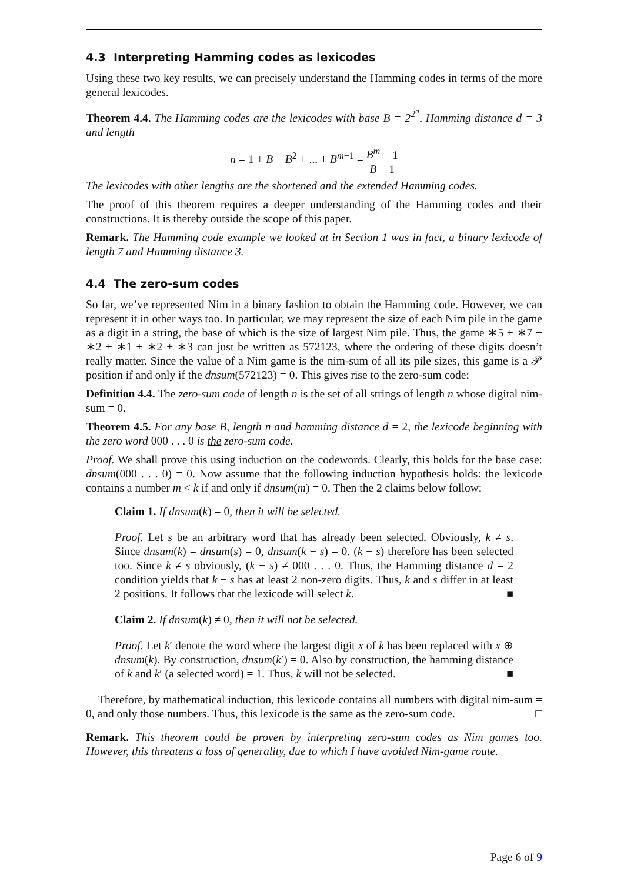4.3 Interpreting Hamming codes as lexicodes
Using these two key results, we can precisely understand the Hamming codes in terms of the more general lexicodes.
Theorem 4.4. The Hamming codes are the lexicodes with base B = 2<sup>2<sup>a</sup></sup>, Hamming distance d = 3 and length
n = 1 + B + B<sup>2</sup> + ... + B<sup>m−1</sup> = B<sup>m</sup> − 1 B − 1
The lexicodes with other lengths are the shortened and the extended Hamming codes.
The proof of this theorem requires a deeper understanding of the Hamming codes and their constructions. It is thereby outside the scope of this paper.
Remark. The Hamming code example we looked at in Section 1 was in fact, a binary lexicode of length 7 and Hamming distance 3.
4.4 The zero-sum codes
So far, we’ve represented Nim in a binary fashion to obtain the Hamming code. However, we can represent it in other ways too. In particular, we may represent the size of each Nim pile in the game as a digit in a string, the base of which is the size of largest Nim pile. Thus, the game ∗5 + ∗7 + ∗2 + ∗1 + ∗2 + ∗3 can just be written as 572123, where the ordering of these digits doesn’t really matter. Since the value of a Nim game is the nim-sum of all its pile sizes, this game is a 𝒫 position if and only if the dnsum(572123) = 0. This gives rise to the zero-sum code:
Definition 4.4. The zero-sum code of length n is the set of all strings of length n whose digital nim-sum = 0.
Theorem 4.5. For any base B, length n and hamming distance d = 2, the lexicode beginning with the zero word 000 . . . 0 is the zero-sum code.
Proof. We shall prove this using induction on the codewords. Clearly, this holds for the base case: dnsum(000 . . . 0) = 0. Now assume that the following induction hypothesis holds: the lexicode contains a number m < k if and only if dnsum(m) = 0. Then the 2 claims below follow:
Claim 1. If dnsum(k) = 0, then it will be selected.
Proof. Let s be an arbitrary word that has already been selected. Obviously, k ≠ s. Since dnsum(k) = dnsum(s) = 0, dnsum(k − s) = 0. (k − s) therefore has been selected too. Since k ≠ s obviously, (k − s) ≠ 000 . . . 0. Thus, the Hamming distance d = 2 condition yields that k − s has at least 2 non-zero digits. Thus, k and s differ in at least 2 positions. It follows that the lexicode will select k. ■
Claim 2. If dnsum(k) ≠ 0, then it will not be selected.
Proof. Let k′ denote the word where the largest digit x of k has been replaced with x ⊕ dnsum(k). By construction, dnsum(k′) = 0. Also by construction, the hamming distance of k and k′ (a selected word) = 1. Thus, k will not be selected. ■
Therefore, by mathematical induction, this lexicode contains all numbers with digital nim-sum = 0, and only those numbers. Thus, this lexicode is the same as the zero-sum code. □
Remark. This theorem could be proven by interpreting zero-sum codes as Nim games too. However, this threatens a loss of generality, due to which I have avoided Nim-game route.
Page 6 of 9